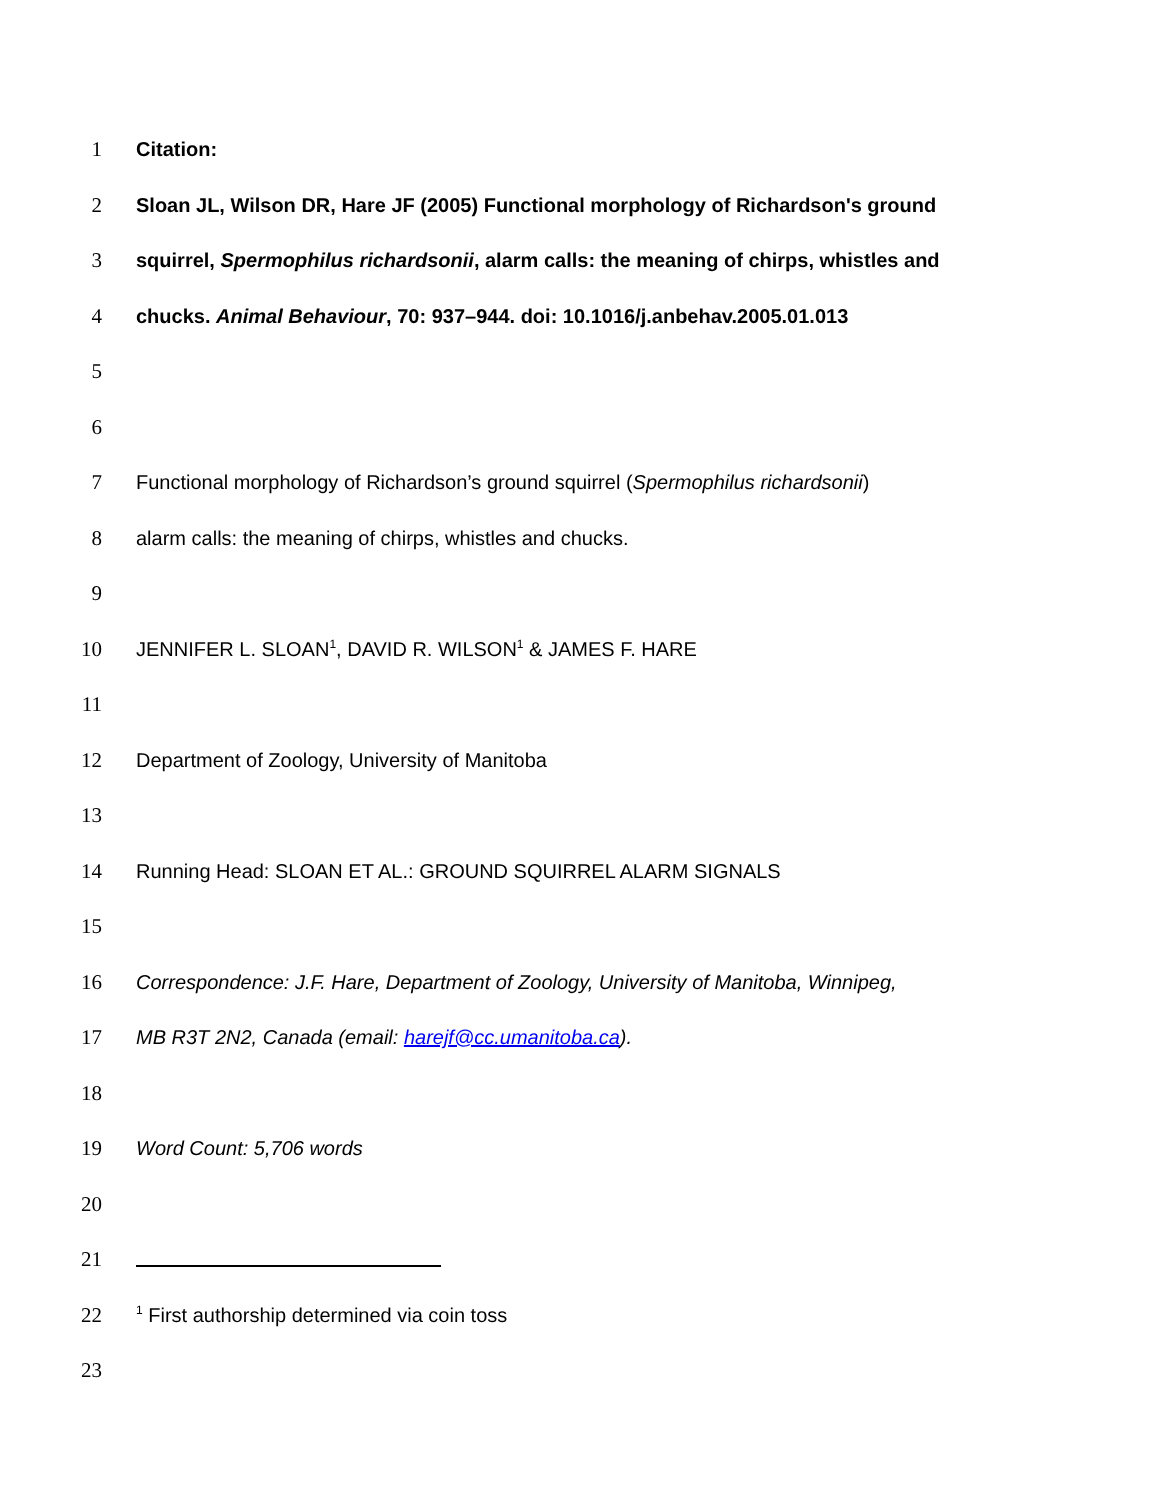1 Citation:
2 Sloan JL, Wilson DR, Hare JF (2005) Functional morphology of Richardson's ground
3 squirrel, Spermophilus richardsonii, alarm calls: the meaning of chirps, whistles and
4 chucks. Animal Behaviour, 70: 937–944. doi: 10.1016/j.anbehav.2005.01.013
5
6
7 Functional morphology of Richardson’s ground squirrel (Spermophilus richardsonii)
8 alarm calls: the meaning of chirps, whistles and chucks.
9
10 JENNIFER L. SLOAN<sup>1</sup>, DAVID R. WILSON<sup>1</sup> & JAMES F. HARE
11
12 Department of Zoology, University of Manitoba
13
14 Running Head: SLOAN ET AL.: GROUND SQUIRREL ALARM SIGNALS
15
16 Correspondence: J.F. Hare, Department of Zoology, University of Manitoba, Winnipeg,
17 MB R3T 2N2, Canada (email: harejf@cc.umanitoba.ca).
18
19 Word Count: 5,706 words
20
21
22<sup>1</sup> First authorship determined via coin toss
23